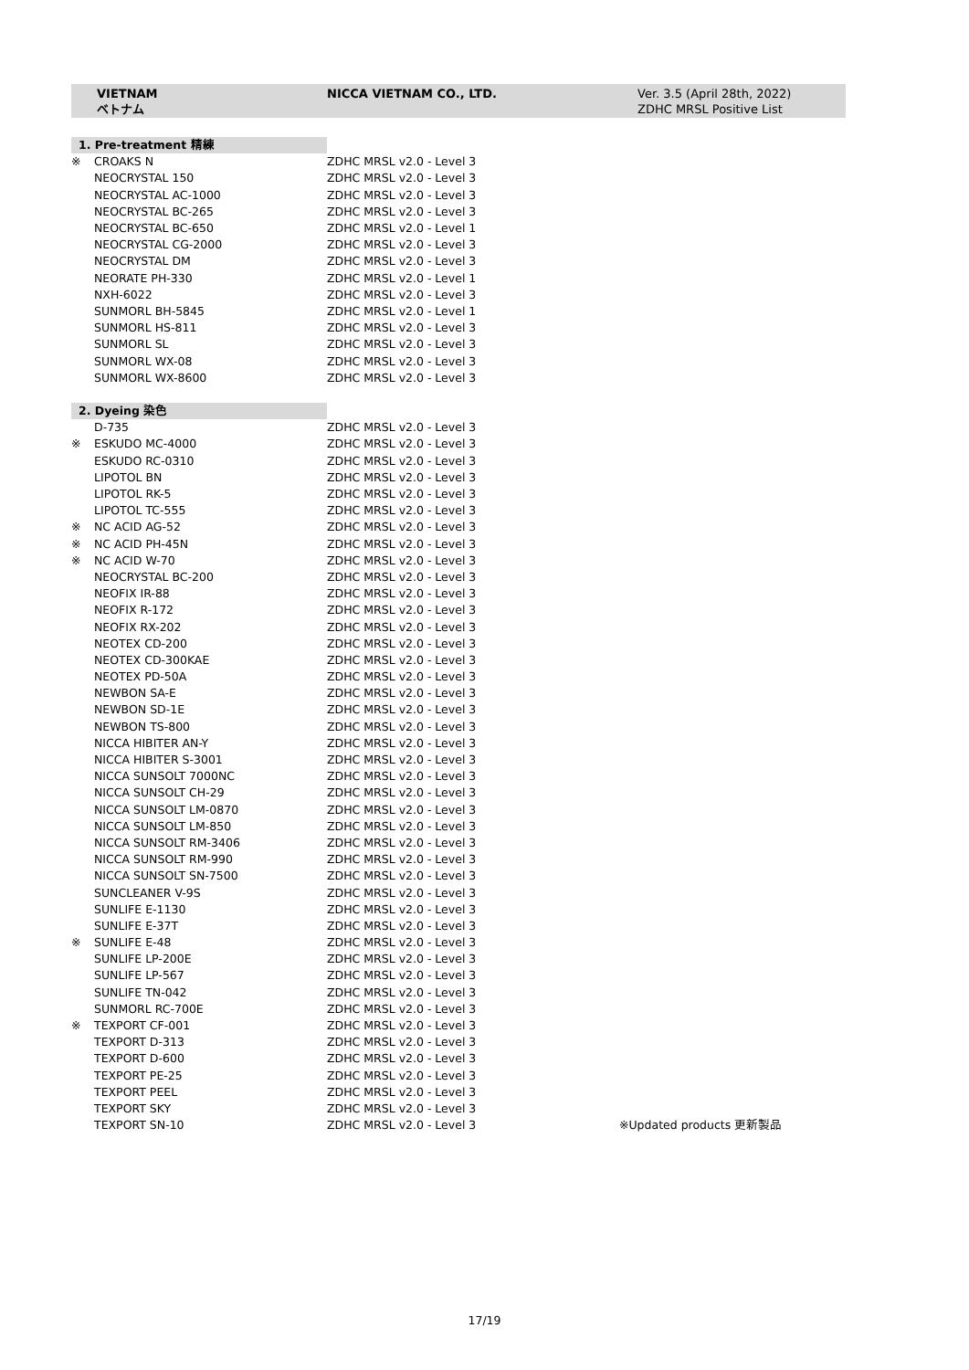VIETNAM
ベトナム
NICCA VIETNAM CO., LTD.
Ver. 3.5 (April 28th, 2022)
ZDHC MRSL Positive List
| 1. Pre-treatment 精練 | | | |
| ※ | CROAKS N | ZDHC MRSL v2.0 - Level 3 | |
| | NEOCRYSTAL 150 | ZDHC MRSL v2.0 - Level 3 | |
| | NEOCRYSTAL AC-1000 | ZDHC MRSL v2.0 - Level 3 | |
| | NEOCRYSTAL BC-265 | ZDHC MRSL v2.0 - Level 3 | |
| | NEOCRYSTAL BC-650 | ZDHC MRSL v2.0 - Level 1 | |
| | NEOCRYSTAL CG-2000 | ZDHC MRSL v2.0 - Level 3 | |
| | NEOCRYSTAL DM | ZDHC MRSL v2.0 - Level 3 | |
| | NEORATE PH-330 | ZDHC MRSL v2.0 - Level 1 | |
| | NXH-6022 | ZDHC MRSL v2.0 - Level 3 | |
| | SUNMORL BH-5845 | ZDHC MRSL v2.0 - Level 1 | |
| | SUNMORL HS-811 | ZDHC MRSL v2.0 - Level 3 | |
| | SUNMORL SL | ZDHC MRSL v2.0 - Level 3 | |
| | SUNMORL WX-08 | ZDHC MRSL v2.0 - Level 3 | |
| | SUNMORL WX-8600 | ZDHC MRSL v2.0 - Level 3 | |
| 2. Dyeing 染色 | | | |
| | D-735 | ZDHC MRSL v2.0 - Level 3 | |
| ※ | ESKUDO MC-4000 | ZDHC MRSL v2.0 - Level 3 | |
| | ESKUDO RC-0310 | ZDHC MRSL v2.0 - Level 3 | |
| | LIPOTOL BN | ZDHC MRSL v2.0 - Level 3 | |
| | LIPOTOL RK-5 | ZDHC MRSL v2.0 - Level 3 | |
| | LIPOTOL TC-555 | ZDHC MRSL v2.0 - Level 3 | |
| ※ | NC ACID AG-52 | ZDHC MRSL v2.0 - Level 3 | |
| ※ | NC ACID PH-45N | ZDHC MRSL v2.0 - Level 3 | |
| ※ | NC ACID W-70 | ZDHC MRSL v2.0 - Level 3 | |
| | NEOCRYSTAL BC-200 | ZDHC MRSL v2.0 - Level 3 | |
| | NEOFIX IR-88 | ZDHC MRSL v2.0 - Level 3 | |
| | NEOFIX R-172 | ZDHC MRSL v2.0 - Level 3 | |
| | NEOFIX RX-202 | ZDHC MRSL v2.0 - Level 3 | |
| | NEOTEX CD-200 | ZDHC MRSL v2.0 - Level 3 | |
| | NEOTEX CD-300KAE | ZDHC MRSL v2.0 - Level 3 | |
| | NEOTEX PD-50A | ZDHC MRSL v2.0 - Level 3 | |
| | NEWBON SA-E | ZDHC MRSL v2.0 - Level 3 | |
| | NEWBON SD-1E | ZDHC MRSL v2.0 - Level 3 | |
| | NEWBON TS-800 | ZDHC MRSL v2.0 - Level 3 | |
| | NICCA HIBITER AN-Y | ZDHC MRSL v2.0 - Level 3 | |
| | NICCA HIBITER S-3001 | ZDHC MRSL v2.0 - Level 3 | |
| | NICCA SUNSOLT 7000NC | ZDHC MRSL v2.0 - Level 3 | |
| | NICCA SUNSOLT CH-29 | ZDHC MRSL v2.0 - Level 3 | |
| | NICCA SUNSOLT LM-0870 | ZDHC MRSL v2.0 - Level 3 | |
| | NICCA SUNSOLT LM-850 | ZDHC MRSL v2.0 - Level 3 | |
| | NICCA SUNSOLT RM-3406 | ZDHC MRSL v2.0 - Level 3 | |
| | NICCA SUNSOLT RM-990 | ZDHC MRSL v2.0 - Level 3 | |
| | NICCA SUNSOLT SN-7500 | ZDHC MRSL v2.0 - Level 3 | |
| | SUNCLEANER V-9S | ZDHC MRSL v2.0 - Level 3 | |
| | SUNLIFE E-1130 | ZDHC MRSL v2.0 - Level 3 | |
| | SUNLIFE E-37T | ZDHC MRSL v2.0 - Level 3 | |
| ※ | SUNLIFE E-48 | ZDHC MRSL v2.0 - Level 3 | |
| | SUNLIFE LP-200E | ZDHC MRSL v2.0 - Level 3 | |
| | SUNLIFE LP-567 | ZDHC MRSL v2.0 - Level 3 | |
| | SUNLIFE TN-042 | ZDHC MRSL v2.0 - Level 3 | |
| | SUNMORL RC-700E | ZDHC MRSL v2.0 - Level 3 | |
| ※ | TEXPORT CF-001 | ZDHC MRSL v2.0 - Level 3 | |
| | TEXPORT D-313 | ZDHC MRSL v2.0 - Level 3 | |
| | TEXPORT D-600 | ZDHC MRSL v2.0 - Level 3 | |
| | TEXPORT PE-25 | ZDHC MRSL v2.0 - Level 3 | |
| | TEXPORT PEEL | ZDHC MRSL v2.0 - Level 3 | |
| | TEXPORT SKY | ZDHC MRSL v2.0 - Level 3 | |
| | TEXPORT SN-10 | ZDHC MRSL v2.0 - Level 3 | ※Updated products 更新製品 |
17/19